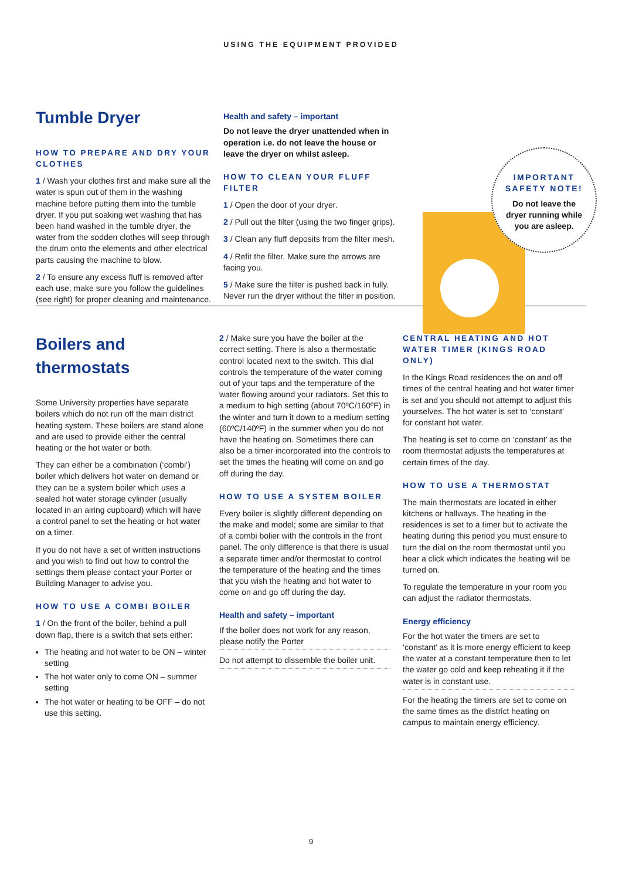USING THE EQUIPMENT PROVIDED
Tumble Dryer
HOW TO PREPARE AND DRY YOUR CLOTHES
1 / Wash your clothes first and make sure all the water is spun out of them in the washing machine before putting them into the tumble dryer. If you put soaking wet washing that has been hand washed in the tumble dryer, the water from the sodden clothes will seep through the drum onto the elements and other electrical parts causing the machine to blow.
2 / To ensure any excess fluff is removed after each use, make sure you follow the guidelines (see right) for proper cleaning and maintenance.
Health and safety – important
Do not leave the dryer unattended when in operation i.e. do not leave the house or leave the dryer on whilst asleep.
HOW TO CLEAN YOUR FLUFF FILTER
1 / Open the door of your dryer.
2 / Pull out the filter (using the two finger grips).
3 / Clean any fluff deposits from the filter mesh.
4 / Refit the filter. Make sure the arrows are facing you.
5 / Make sure the filter is pushed back in fully. Never run the dryer without the filter in position.
IMPORTANT
SAFETY NOTE!
Do not leave the
dryer running while
you are asleep.
Boilers and
thermostats
Some University properties have separate boilers which do not run off the main district heating system. These boilers are stand alone and are used to provide either the central heating or the hot water or both.
They can either be a combination (‘combi’) boiler which delivers hot water on demand or they can be a system boiler which uses a sealed hot water storage cylinder (usually located in an airing cupboard) which will have a control panel to set the heating or hot water on a timer.
If you do not have a set of written instructions and you wish to find out how to control the settings them please contact your Porter or Building Manager to advise you.
HOW TO USE A COMBI BOILER
1 / On the front of the boiler, behind a pull down flap, there is a switch that sets either:
The heating and hot water to be ON – winter setting
The hot water only to come ON – summer setting
The hot water or heating to be OFF – do not use this setting.
2 / Make sure you have the boiler at the correct setting. There is also a thermostatic control located next to the switch. This dial controls the temperature of the water coming out of your taps and the temperature of the water flowing around your radiators. Set this to a medium to high setting (about 70ºC/160ºF) in the winter and turn it down to a medium setting (60ºC/140ºF) in the summer when you do not have the heating on. Sometimes there can also be a timer incorporated into the controls to set the times the heating will come on and go off during the day.
HOW TO USE A SYSTEM BOILER
Every boiler is slightly different depending on the make and model; some are similar to that of a combi bolier with the controls in the front panel. The only difference is that there is usual a separate timer and/or thermostat to control the temperature of the heating and the times that you wish the heating and hot water to come on and go off during the day.
Health and safety – important
If the boiler does not work for any reason, please notify the Porter
Do not attempt to dissemble the boiler unit.
CENTRAL HEATING AND HOT WATER TIMER (KINGS ROAD ONLY)
In the Kings Road residences the on and off times of the central heating and hot water timer is set and you should not attempt to adjust this yourselves. The hot water is set to ‘constant’ for constant hot water.
The heating is set to come on ‘constant’ as the room thermostat adjusts the temperatures at certain times of the day.
HOW TO USE A THERMOSTAT
The main thermostats are located in either kitchens or hallways. The heating in the residences is set to a timer but to activate the heating during this period you must ensure to turn the dial on the room thermostat until you hear a click which indicates the heating will be turned on.
To regulate the temperature in your room you can adjust the radiator thermostats.
Energy efficiency
For the hot water the timers are set to ‘constant’ as it is more energy efficient to keep the water at a constant temperature then to let the water go cold and keep reheating it if the water is in constant use.
For the heating the timers are set to come on the same times as the district heating on campus to maintain energy efficiency.
9